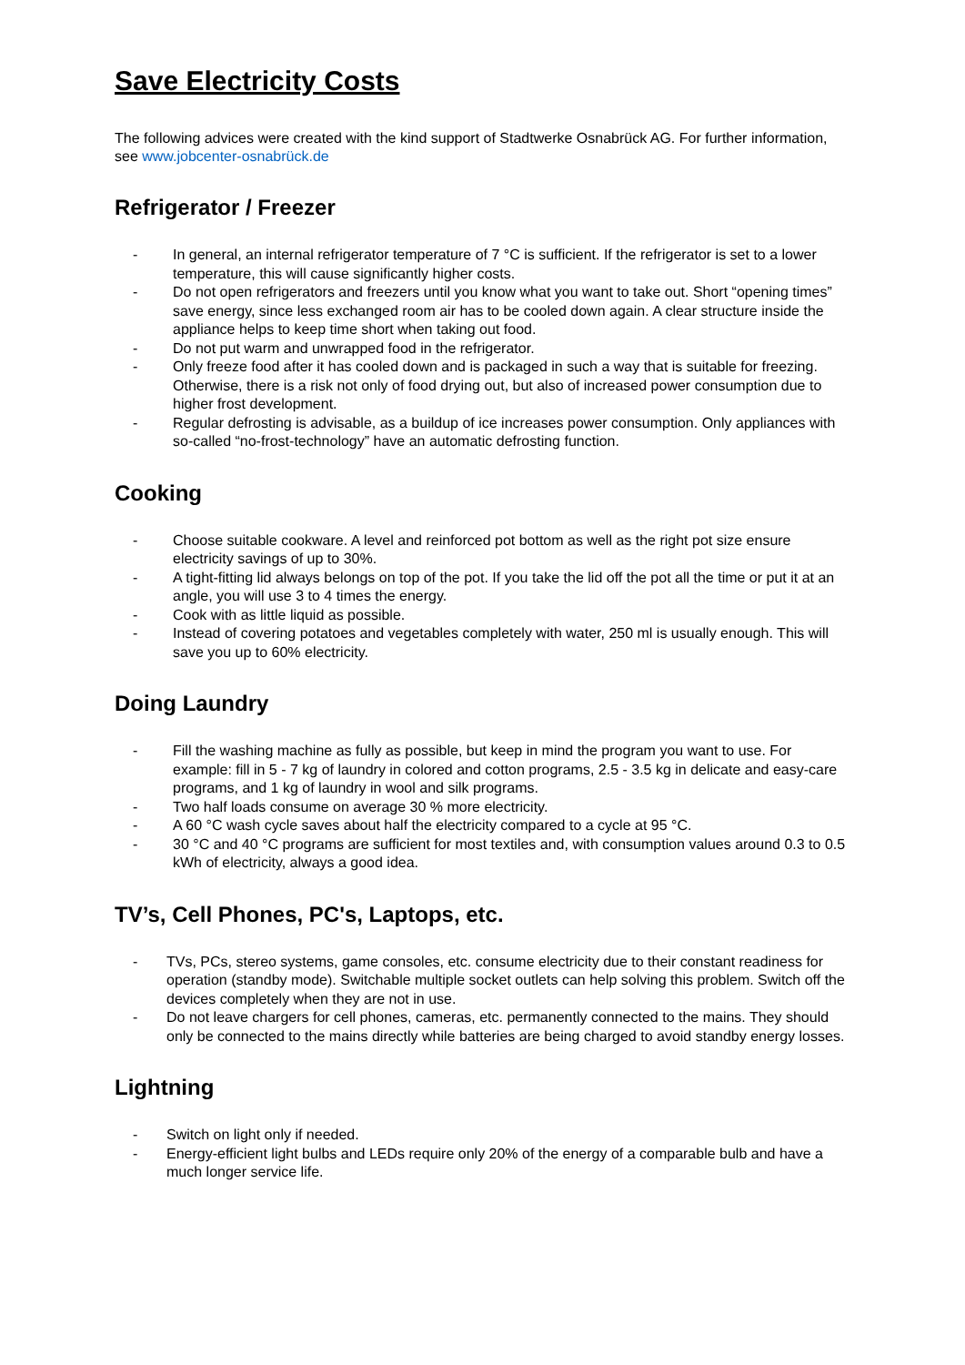Save Electricity Costs
The following advices were created with the kind support of Stadtwerke Osnabrück AG. For further information, see www.jobcenter-osnabrück.de
Refrigerator / Freezer
- In general, an internal refrigerator temperature of 7 °C is sufficient. If the refrigerator is set to a lower temperature, this will cause significantly higher costs.
- Do not open refrigerators and freezers until you know what you want to take out. Short “opening times” save energy, since less exchanged room air has to be cooled down again. A clear structure inside the appliance helps to keep time short when taking out food.
- Do not put warm and unwrapped food in the refrigerator.
- Only freeze food after it has cooled down and is packaged in such a way that is suitable for freezing. Otherwise, there is a risk not only of food drying out, but also of increased power consumption due to higher frost development.
- Regular defrosting is advisable, as a buildup of ice increases power consumption. Only appliances with so-called “no-frost-technology” have an automatic defrosting function.
Cooking
- Choose suitable cookware. A level and reinforced pot bottom as well as the right pot size ensure electricity savings of up to 30%.
- A tight-fitting lid always belongs on top of the pot. If you take the lid off the pot all the time or put it at an angle, you will use 3 to 4 times the energy.
- Cook with as little liquid as possible.
- Instead of covering potatoes and vegetables completely with water, 250 ml is usually enough. This will save you up to 60% electricity.
Doing Laundry
- Fill the washing machine as fully as possible, but keep in mind the program you want to use. For example: fill in 5 - 7 kg of laundry in colored and cotton programs, 2.5 - 3.5 kg in delicate and easy-care programs, and 1 kg of laundry in wool and silk programs.
- Two half loads consume on average 30 % more electricity.
- A 60 °C wash cycle saves about half the electricity compared to a cycle at 95 °C.
- 30 °C and 40 °C programs are sufficient for most textiles and, with consumption values around 0.3 to 0.5 kWh of electricity, always a good idea.
TV’s, Cell Phones, PC's, Laptops, etc.
- TVs, PCs, stereo systems, game consoles, etc. consume electricity due to their constant readiness for operation (standby mode). Switchable multiple socket outlets can help solving this problem. Switch off the devices completely when they are not in use.
- Do not leave chargers for cell phones, cameras, etc. permanently connected to the mains. They should only be connected to the mains directly while batteries are being charged to avoid standby energy losses.
Lightning
- Switch on light only if needed.
- Energy-efficient light bulbs and LEDs require only 20% of the energy of a comparable bulb and have a much longer service life.